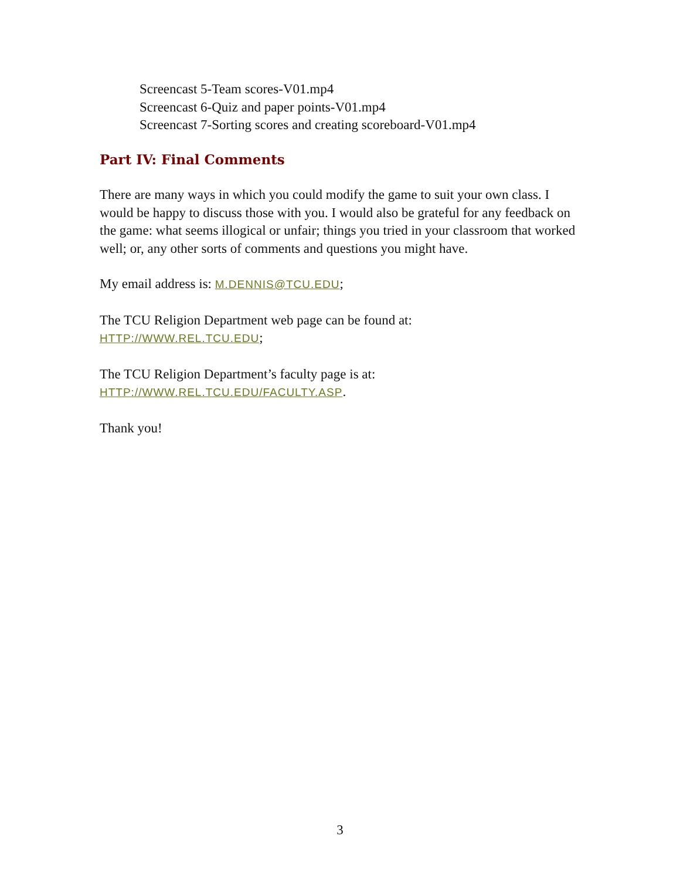Screencast 5-Team scores-V01.mp4
Screencast 6-Quiz and paper points-V01.mp4
Screencast 7-Sorting scores and creating scoreboard-V01.mp4
Part IV: Final Comments
There are many ways in which you could modify the game to suit your own class. I would be happy to discuss those with you. I would also be grateful for any feedback on the game: what seems illogical or unfair; things you tried in your classroom that worked well; or, any other sorts of comments and questions you might have.
My email address is: M.DENNIS@TCU.EDU;
The TCU Religion Department web page can be found at:
HTTP://WWW.REL.TCU.EDU;
The TCU Religion Department’s faculty page is at:
HTTP://WWW.REL.TCU.EDU/FACULTY.ASP.
Thank you!
3